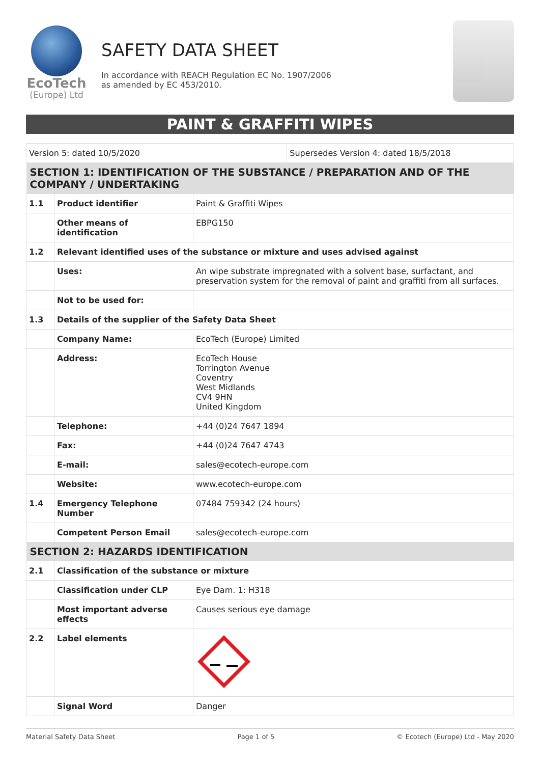EcoTech
(Europe) Ltd
SAFETY DATA SHEET
In accordance with REACH Regulation EC No. 1907/2006
as amended by EC 453/2010.
PAINT & GRAFFITI WIPES
| Version 5: dated 10/5/2020 | | | Supersedes Version 4: dated 18/5/2018 |
| SECTION 1: IDENTIFICATION OF THE SUBSTANCE / PREPARATION AND OF THE COMPANY / UNDERTAKING | | | |
| 1.1 | Product identifier | Paint & Graffiti Wipes | |
| | Other means of identification | EBPG150 | |
| 1.2 | Relevant identified uses of the substance or mixture and uses advised against | | |
| | Uses: | An wipe substrate impregnated with a solvent base, surfactant, and preservation system for the removal of paint and graffiti from all surfaces. | |
| | Not to be used for: | | |
| 1.3 | Details of the supplier of the Safety Data Sheet | | |
| | Company Name: | EcoTech (Europe) Limited | |
| | Address: | EcoTech House Torrington Avenue Coventry West Midlands CV4 9HN United Kingdom | |
| | Telephone: | +44 (0)24 7647 1894 | |
| | Fax: | +44 (0)24 7647 4743 | |
| | E-mail: | sales@ecotech-europe.com | |
| | Website: | www.ecotech-europe.com | |
| 1.4 | Emergency Telephone Number | 07484 759342 (24 hours) | |
| | Competent Person Email | sales@ecotech-europe.com | |
| SECTION 2: HAZARDS IDENTIFICATION | | | |
| 2.1 | Classification of the substance or mixture | | |
| | Classification under CLP | Eye Dam. 1: H318 | |
| | Most important adverse effects | Causes serious eye damage | |
| 2.2 | Label elements | | |
| | Signal Word | Danger | |
Material Safety Data Sheet Page 1 of 5 © Ecotech (Europe) Ltd - May 2020